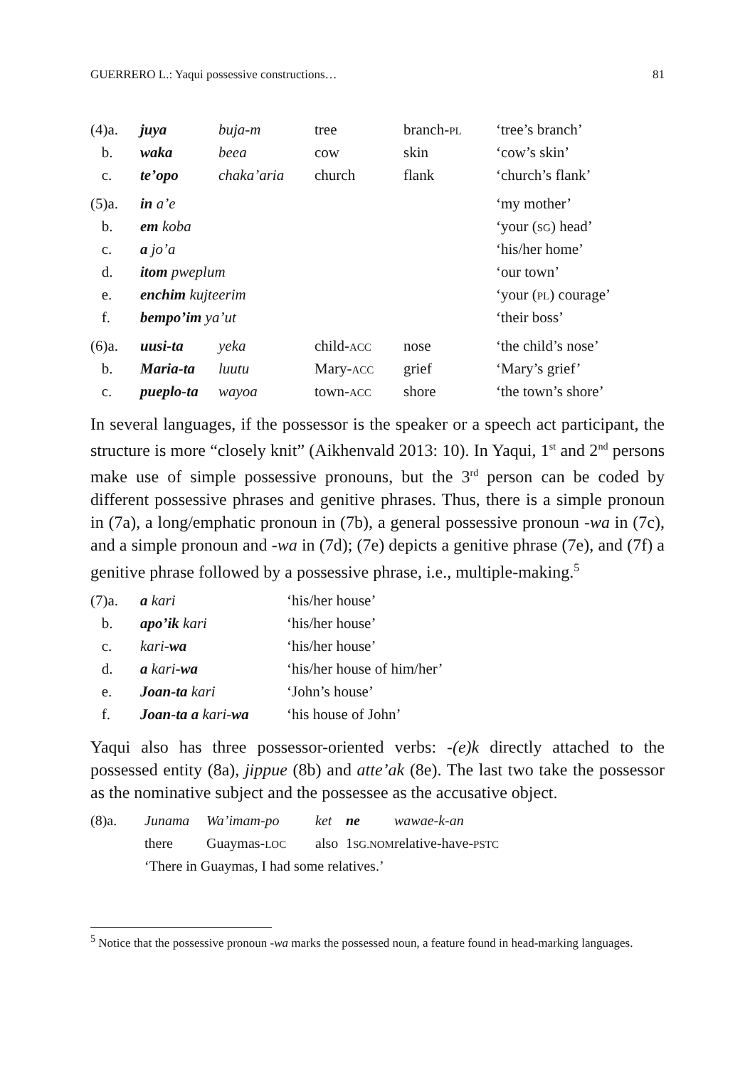GUERRERO L.: Yaqui possessive constructions… 81
| (4)a. | juya | buja-m | tree | branch- PL | ‘tree’s branch’ |
| b. | waka | beea | cow | skin | ‘cow’s skin’ |
| c. | te’opo | chaka’aria | church | flank | ‘church’s flank’ |
| (5)a. | in a’e | | | | ‘my mother’ |
| b. | em koba | | | | ‘your ( SG ) head’ |
| c. | a jo’a | | | | ‘his/her home’ |
| d. | itom pweplum | | | | ‘our town’ |
| e. | enchim kujteerim | | | | ‘your ( PL ) courage’ |
| f. | bempo’im ya’ut | | | | ‘their boss’ |
| (6)a. | uusi-ta | yeka | child- ACC | nose | ‘the child’s nose’ |
| b. | Maria-ta | luutu | Mary- ACC | grief | ‘Mary’s grief’ |
| c. | pueplo-ta | wayoa | town- ACC | shore | ‘the town’s shore’ |
In several languages, if the possessor is the speaker or a speech act participant, the structure is more “closely knit” (Aikhenvald 2013: 10). In Yaqui, 1<sup>st</sup> and 2<sup>nd</sup> persons make use of simple possessive pronouns, but the 3<sup>rd</sup> person can be coded by different possessive phrases and genitive phrases. Thus, there is a simple pronoun in (7a), a long/emphatic pronoun in (7b), a general possessive pronoun -wa in (7c), and a simple pronoun and -wa in (7d); (7e) depicts a genitive phrase (7e), and (7f) a genitive phrase followed by a possessive phrase, i.e., multiple-making.<sup>5</sup>
| (7)a. | a kari | ‘his/her house’ |
| b. | apo’ik kari | ‘his/her house’ |
| c. | kari- wa | ‘his/her house’ |
| d. | a kari- wa | ‘his/her house of him/her’ |
| e. | Joan-ta kari | ‘John’s house’ |
| f. | Joan-ta a kari- wa | ‘his house of John’ |
Yaqui also has three possessor-oriented verbs: -(e)k directly attached to the possessed entity (8a), jippue (8b) and atte’ak (8e). The last two take the possessor as the nominative subject and the possessee as the accusative object.
| (8)a. | Junama | Wa’imam-po | ket | ne | wawae-k-an |
| | there | Guaymas- LOC | also | 1 SG.NOM | relative-have- PSTC |
| | ‘There in Guaymas, I had some relatives.’ | | | | |
<sup>5</sup> Notice that the possessive pronoun -wa marks the possessed noun, a feature found in head-marking languages.